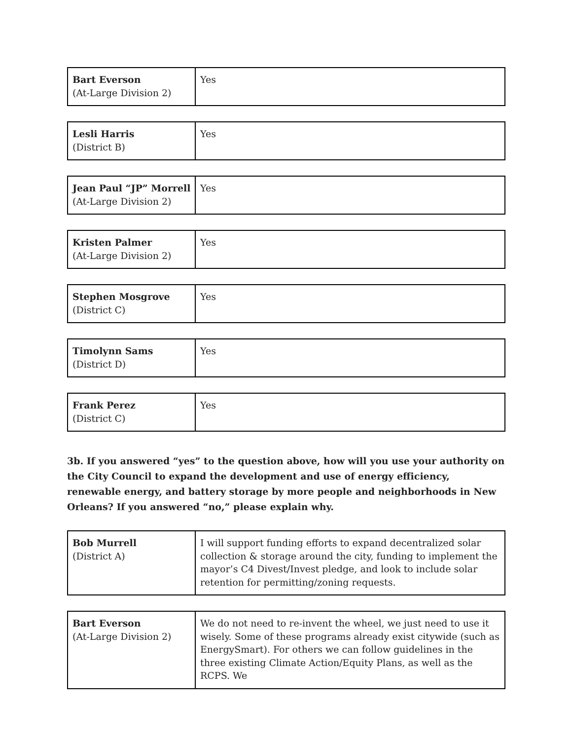| Bart Everson (At-Large Division 2) | Yes |
| Lesli Harris (District B) | Yes |
| Jean Paul “JP” Morrell (At-Large Division 2) | Yes |
| Kristen Palmer (At-Large Division 2) | Yes |
| Stephen Mosgrove (District C) | Yes |
| Timolynn Sams (District D) | Yes |
| Frank Perez (District C) | Yes |
3b. If you answered “yes” to the question above, how will you use your authority on the City Council to expand the development and use of energy efficiency, renewable energy, and battery storage by more people and neighborhoods in New Orleans? If you answered “no,” please explain why.
| Bob Murrell (District A) | I will support funding efforts to expand decentralized solar collection & storage around the city, funding to implement the mayor’s C4 Divest/Invest pledge, and look to include solar retention for permitting/zoning requests. |
| Bart Everson (At-Large Division 2) | We do not need to re-invent the wheel, we just need to use it wisely. Some of these programs already exist citywide (such as EnergySmart). For others we can follow guidelines in the three existing Climate Action/Equity Plans, as well as the RCPS. We |